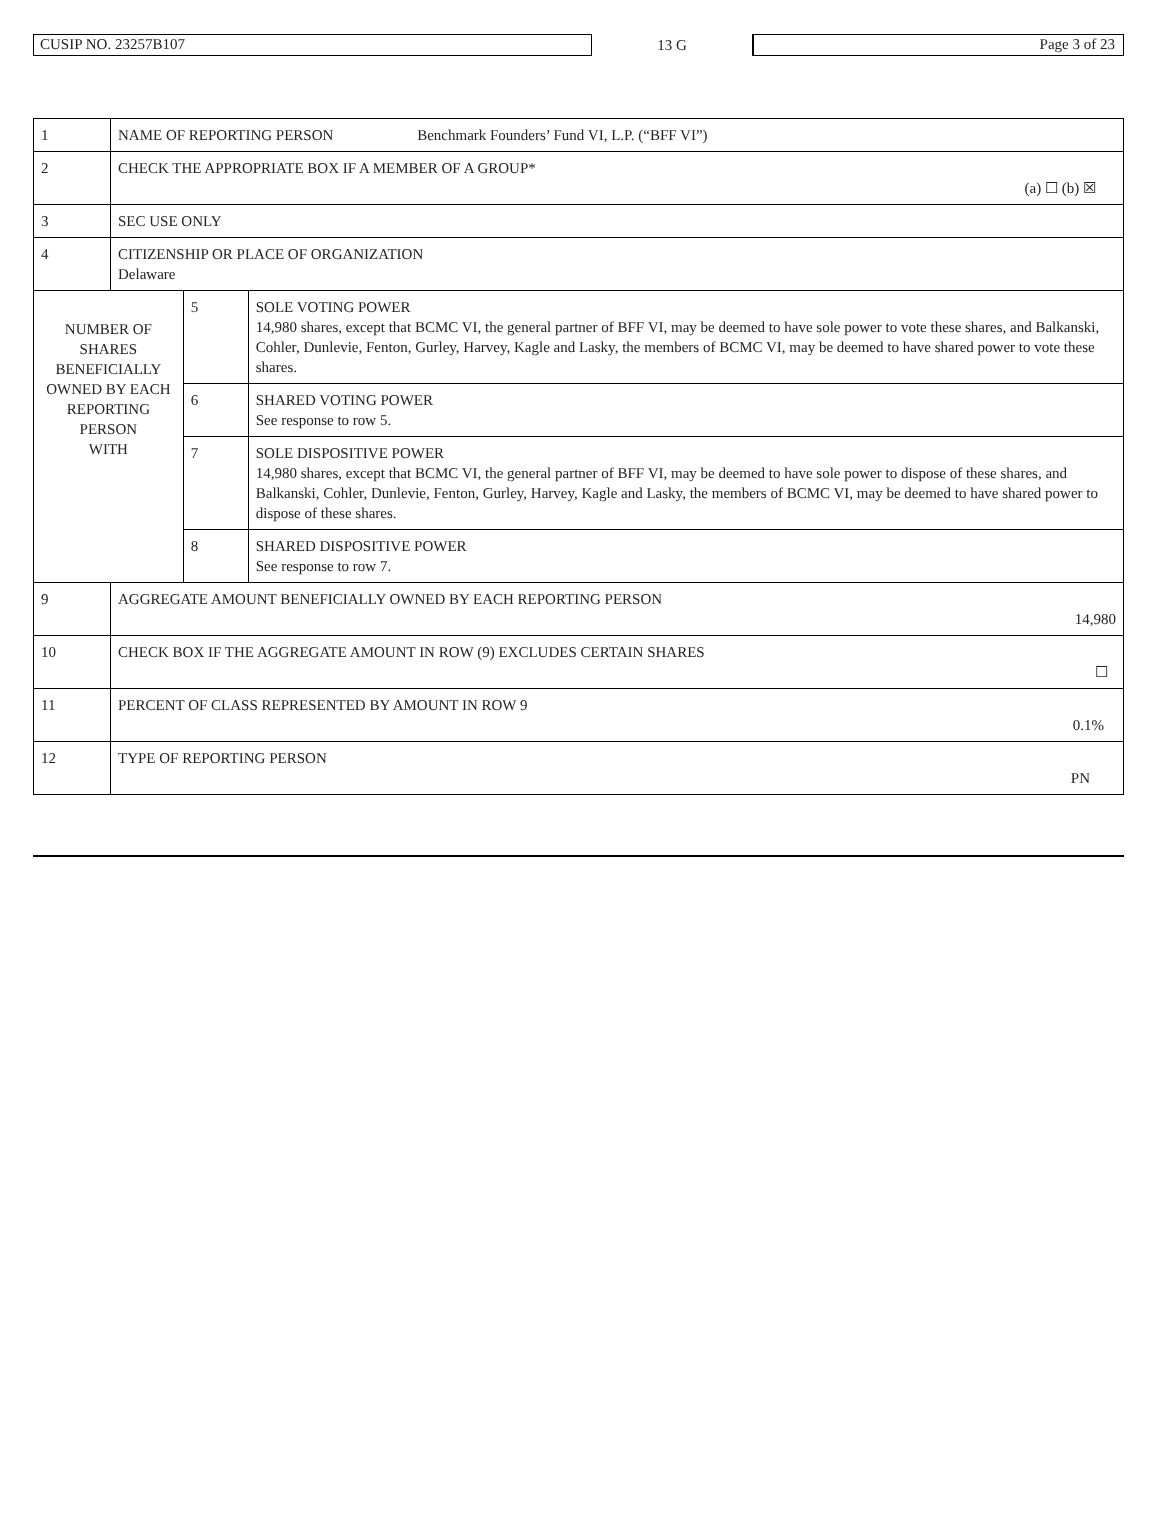CUSIP NO. 23257B107
13 G
Page 3 of 23
| 1 | NAME OF REPORTING PERSON Benchmark Founders’ Fund VI, L.P. (“BFF VI”) | | |
| 2 | CHECK THE APPROPRIATE BOX IF A MEMBER OF A GROUP* (a) ☐ (b) ☒ | | |
| 3 | SEC USE ONLY | | |
| 4 | CITIZENSHIP OR PLACE OF ORGANIZATION Delaware | | |
| NUMBER OF SHARES BENEFICIALLY OWNED BY EACH REPORTING PERSON WITH | | 5 | SOLE VOTING POWER 14,980 shares, except that BCMC VI, the general partner of BFF VI, may be deemed to have sole power to vote these shares, and Balkanski, Cohler, Dunlevie, Fenton, Gurley, Harvey, Kagle and Lasky, the members of BCMC VI, may be deemed to have shared power to vote these shares. |
| | | 6 | SHARED VOTING POWER See response to row 5. |
| | | 7 | SOLE DISPOSITIVE POWER 14,980 shares, except that BCMC VI, the general partner of BFF VI, may be deemed to have sole power to dispose of these shares, and Balkanski, Cohler, Dunlevie, Fenton, Gurley, Harvey, Kagle and Lasky, the members of BCMC VI, may be deemed to have shared power to dispose of these shares. |
| | | 8 | SHARED DISPOSITIVE POWER See response to row 7. |
| 9 | AGGREGATE AMOUNT BENEFICIALLY OWNED BY EACH REPORTING PERSON 14,980 | | |
| 10 | CHECK BOX IF THE AGGREGATE AMOUNT IN ROW (9) EXCLUDES CERTAIN SHARES ☐ | | |
| 11 | PERCENT OF CLASS REPRESENTED BY AMOUNT IN ROW 9 0.1% | | |
| 12 | TYPE OF REPORTING PERSON PN | | |